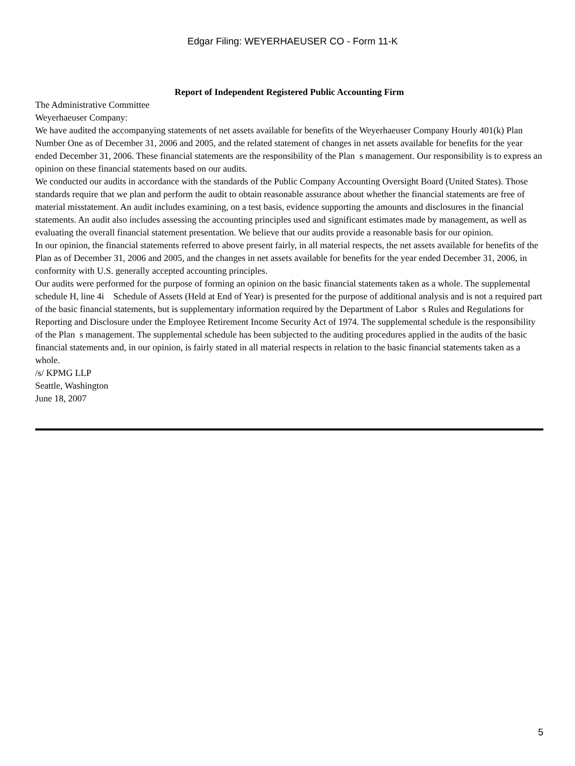Edgar Filing: WEYERHAEUSER CO - Form 11-K
Report of Independent Registered Public Accounting Firm
The Administrative Committee
Weyerhaeuser Company:
We have audited the accompanying statements of net assets available for benefits of the Weyerhaeuser Company Hourly 401(k) Plan Number One as of December 31, 2006 and 2005, and the related statement of changes in net assets available for benefits for the year ended December 31, 2006. These financial statements are the responsibility of the Plan s management. Our responsibility is to express an opinion on these financial statements based on our audits.
We conducted our audits in accordance with the standards of the Public Company Accounting Oversight Board (United States). Those standards require that we plan and perform the audit to obtain reasonable assurance about whether the financial statements are free of material misstatement. An audit includes examining, on a test basis, evidence supporting the amounts and disclosures in the financial statements. An audit also includes assessing the accounting principles used and significant estimates made by management, as well as evaluating the overall financial statement presentation. We believe that our audits provide a reasonable basis for our opinion.
In our opinion, the financial statements referred to above present fairly, in all material respects, the net assets available for benefits of the Plan as of December 31, 2006 and 2005, and the changes in net assets available for benefits for the year ended December 31, 2006, in conformity with U.S. generally accepted accounting principles.
Our audits were performed for the purpose of forming an opinion on the basic financial statements taken as a whole. The supplemental schedule H, line 4i Schedule of Assets (Held at End of Year) is presented for the purpose of additional analysis and is not a required part of the basic financial statements, but is supplementary information required by the Department of Labor s Rules and Regulations for Reporting and Disclosure under the Employee Retirement Income Security Act of 1974. The supplemental schedule is the responsibility of the Plan s management. The supplemental schedule has been subjected to the auditing procedures applied in the audits of the basic financial statements and, in our opinion, is fairly stated in all material respects in relation to the basic financial statements taken as a whole.
/s/ KPMG LLP
Seattle, Washington
June 18, 2007
5